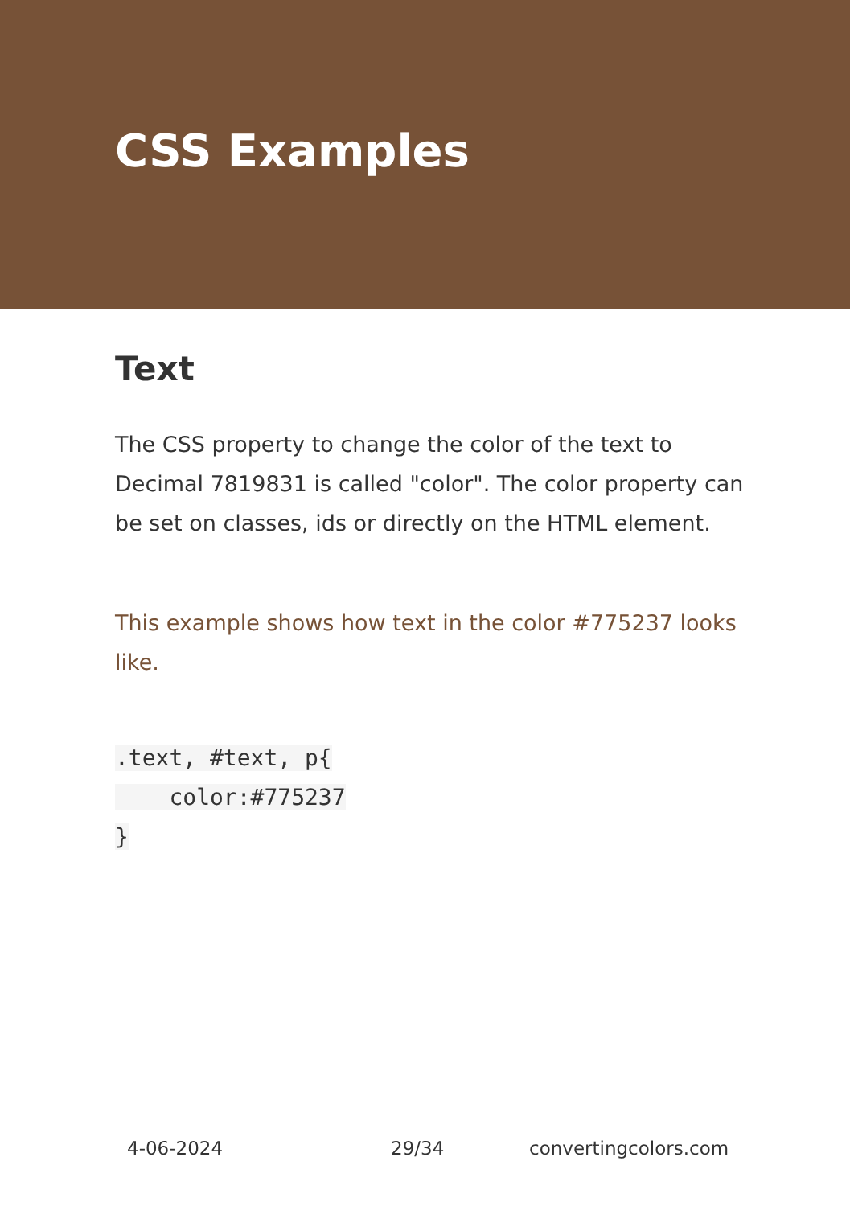CSS Examples
Text
The CSS property to change the color of the text to Decimal 7819831 is called "color". The color property can be set on classes, ids or directly on the HTML element.
This example shows how text in the color #775237 looks like.
.text, #text, p{
    color:#775237
}
4-06-2024 29/34 convertingcolors.com